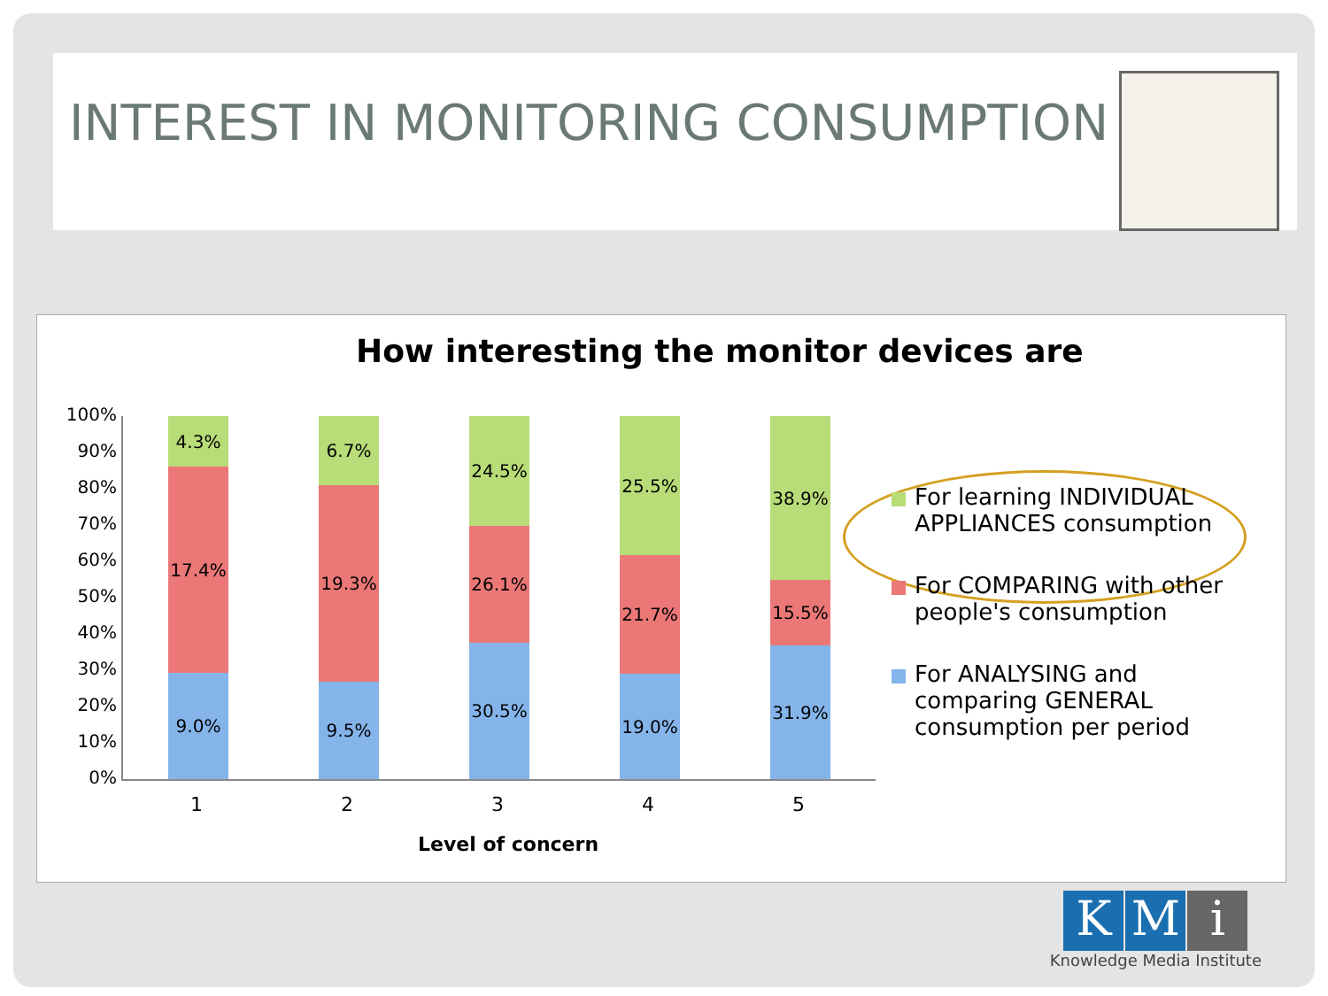INTEREST IN MONITORING CONSUMPTION
How interesting the monitor devices are
100%
90%
80%
70%
60%
50%
40%
30%
20%
10%
0%
4.3%
17.4%
9.0%
6.7%
19.3%
9.5%
24.5%
26.1%
30.5%
25.5%
21.7%
19.0%
38.9%
15.5%
31.9%
12345
Level of concern
For learning INDIVIDUAL APPLIANCES consumption
For COMPARING with other people's consumption
For ANALYSING and comparing GENERAL consumption per period
K M i
Knowledge Media Institute